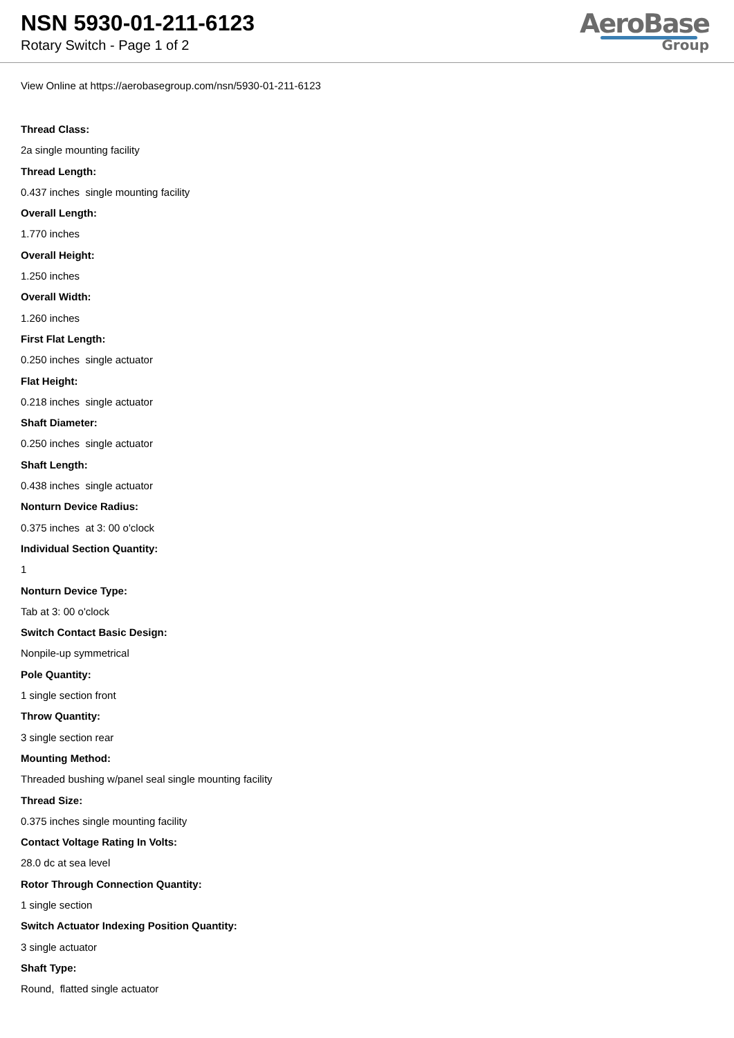NSN 5930-01-211-6123
Rotary Switch - Page 1 of 2
AeroBase
Group
View Online at https://aerobasegroup.com/nsn/5930-01-211-6123
Thread Class:
2a single mounting facility
Thread Length:
0.437 inches single mounting facility
Overall Length:
1.770 inches
Overall Height:
1.250 inches
Overall Width:
1.260 inches
First Flat Length:
0.250 inches single actuator
Flat Height:
0.218 inches single actuator
Shaft Diameter:
0.250 inches single actuator
Shaft Length:
0.438 inches single actuator
Nonturn Device Radius:
0.375 inches at 3: 00 o'clock
Individual Section Quantity:
1
Nonturn Device Type:
Tab at 3: 00 o'clock
Switch Contact Basic Design:
Nonpile-up symmetrical
Pole Quantity:
1 single section front
Throw Quantity:
3 single section rear
Mounting Method:
Threaded bushing w/panel seal single mounting facility
Thread Size:
0.375 inches single mounting facility
Contact Voltage Rating In Volts:
28.0 dc at sea level
Rotor Through Connection Quantity:
1 single section
Switch Actuator Indexing Position Quantity:
3 single actuator
Shaft Type:
Round, flatted single actuator